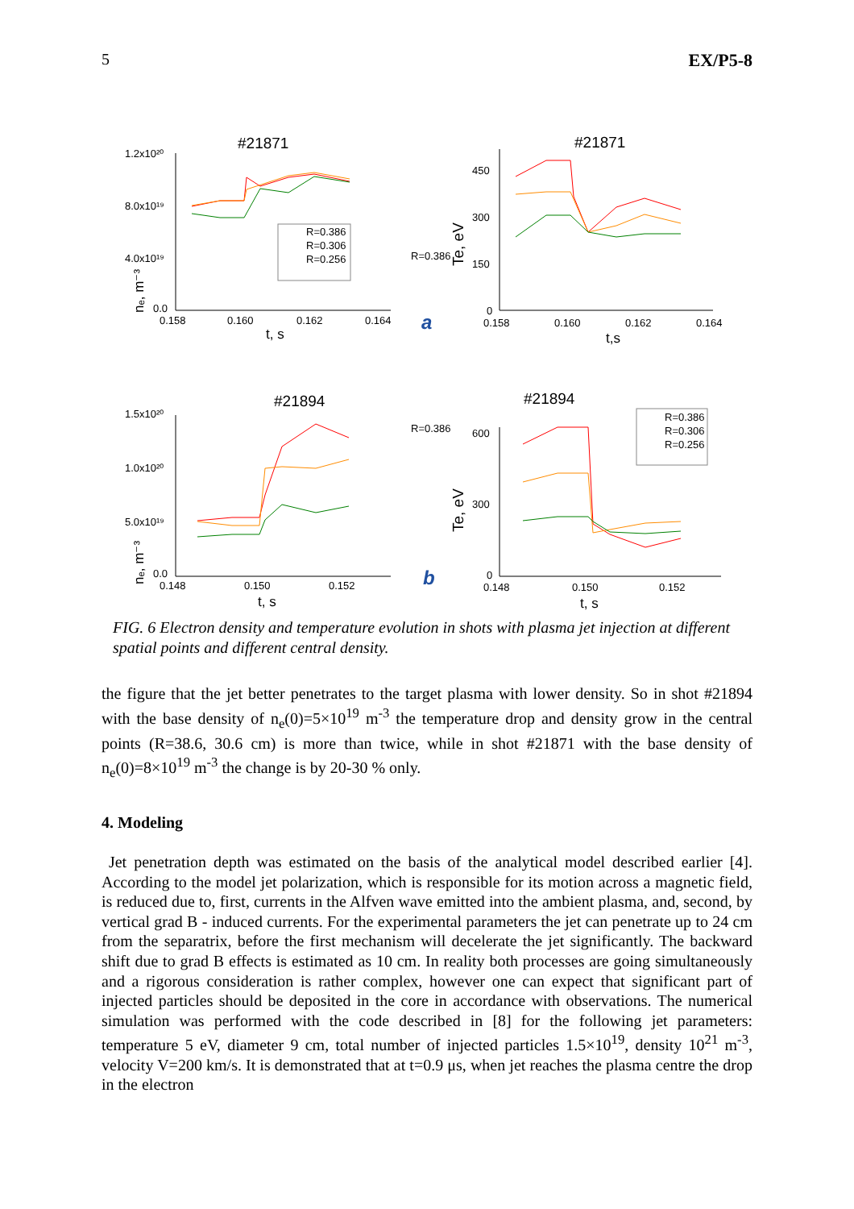5 EX/P5-8
#21871
#21871
#21894
#21894
1.2x10²⁰
8.0x10¹⁹
4.0x10¹⁹
0.0
0.158
0.160
0.162
0.164
t, s
450
300
150
0
0.158
0.160
0.162
0.164
t,s
a
b
1.5x10²⁰
1.0x10²⁰
5.0x10¹⁹
0.0
0.148
0.150
0.152
t, s
600
300
0
0.148
0.150
0.152
t, s
R=0.386
R=0.386
R=0.386
R=0.306
R=0.256
R=0.386
R=0.306
R=0.256
nₑ, m⁻³
Te, eV
nₑ, m⁻³
Te, eV
FIG. 6 Electron density and temperature evolution in shots with plasma jet injection at different spatial points and different central density.
the figure that the jet better penetrates to the target plasma with lower density. So in shot #21894 with the base density of n<sub>e</sub>(0)=5×10<sup>19</sup> m<sup>-3</sup> the temperature drop and density grow in the central points (R=38.6, 30.6 cm) is more than twice, while in shot #21871 with the base density of n<sub>e</sub>(0)=8×10<sup>19</sup> m<sup>-3</sup> the change is by 20-30 % only.
4. Modeling
Jet penetration depth was estimated on the basis of the analytical model described earlier [4]. According to the model jet polarization, which is responsible for its motion across a magnetic field, is reduced due to, first, currents in the Alfven wave emitted into the ambient plasma, and, second, by vertical grad B - induced currents. For the experimental parameters the jet can penetrate up to 24 cm from the separatrix, before the first mechanism will decelerate the jet significantly. The backward shift due to grad B effects is estimated as 10 cm. In reality both processes are going simultaneously and a rigorous consideration is rather complex, however one can expect that significant part of injected particles should be deposited in the core in accordance with observations. The numerical simulation was performed with the code described in [8] for the following jet parameters: temperature 5 eV, diameter 9 cm, total number of injected particles 1.5×10<sup>19</sup>, density 10<sup>21</sup> m<sup>-3</sup>, velocity V=200 km/s. It is demonstrated that at t=0.9 μs, when jet reaches the plasma centre the drop in the electron